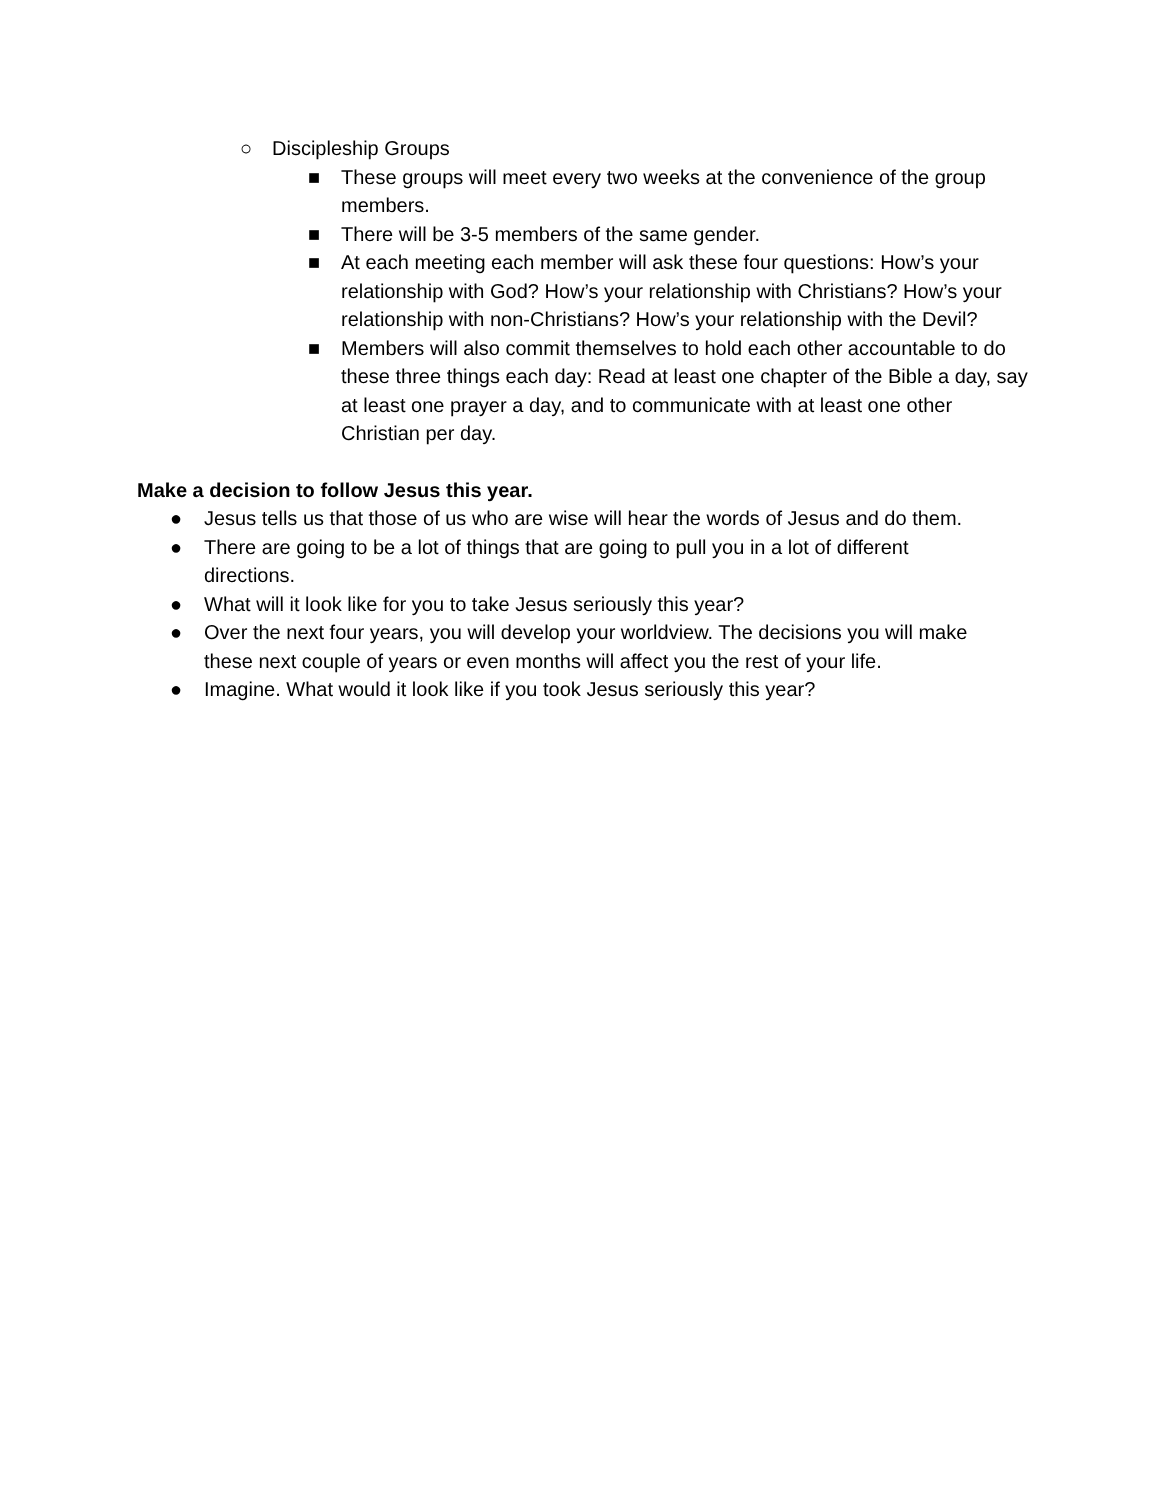○ Discipleship Groups
■ These groups will meet every two weeks at the convenience of the group members.
■ There will be 3-5 members of the same gender.
■ At each meeting each member will ask these four questions: How’s your relationship with God? How’s your relationship with Christians? How’s your relationship with non-Christians? How’s your relationship with the Devil?
■ Members will also commit themselves to hold each other accountable to do these three things each day: Read at least one chapter of the Bible a day, say at least one prayer a day, and to communicate with at least one other Christian per day.
Make a decision to follow Jesus this year.
● Jesus tells us that those of us who are wise will hear the words of Jesus and do them.
● There are going to be a lot of things that are going to pull you in a lot of different directions.
● What will it look like for you to take Jesus seriously this year?
● Over the next four years, you will develop your worldview. The decisions you will make these next couple of years or even months will affect you the rest of your life.
● Imagine. What would it look like if you took Jesus seriously this year?